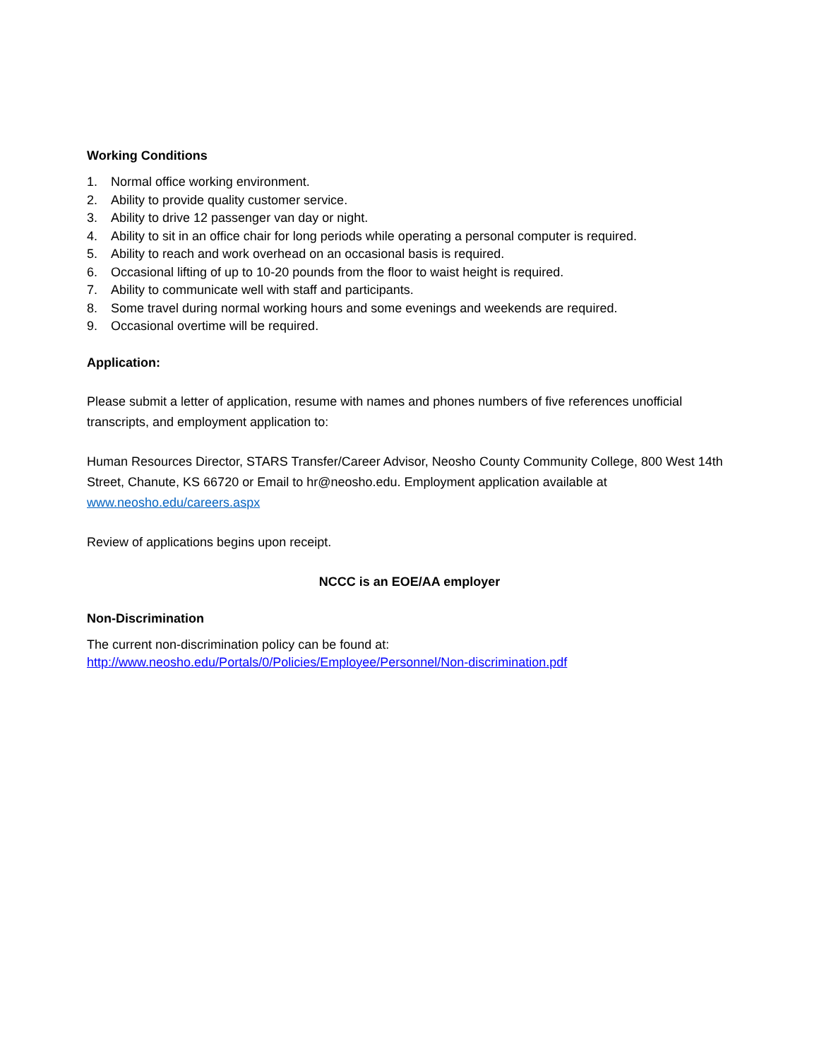Working Conditions
1. Normal office working environment.
2. Ability to provide quality customer service.
3. Ability to drive 12 passenger van day or night.
4. Ability to sit in an office chair for long periods while operating a personal computer is required.
5. Ability to reach and work overhead on an occasional basis is required.
6. Occasional lifting of up to 10-20 pounds from the floor to waist height is required.
7. Ability to communicate well with staff and participants.
8. Some travel during normal working hours and some evenings and weekends are required.
9. Occasional overtime will be required.
Application:
Please submit a letter of application, resume with names and phones numbers of five references unofficial transcripts, and employment application to:
Human Resources Director, STARS Transfer/Career Advisor, Neosho County Community College, 800 West 14th Street, Chanute, KS 66720 or Email to hr@neosho.edu. Employment application available at www.neosho.edu/careers.aspx
Review of applications begins upon receipt.
NCCC is an EOE/AA employer
Non-Discrimination
The current non-discrimination policy can be found at:
http://www.neosho.edu/Portals/0/Policies/Employee/Personnel/Non-discrimination.pdf